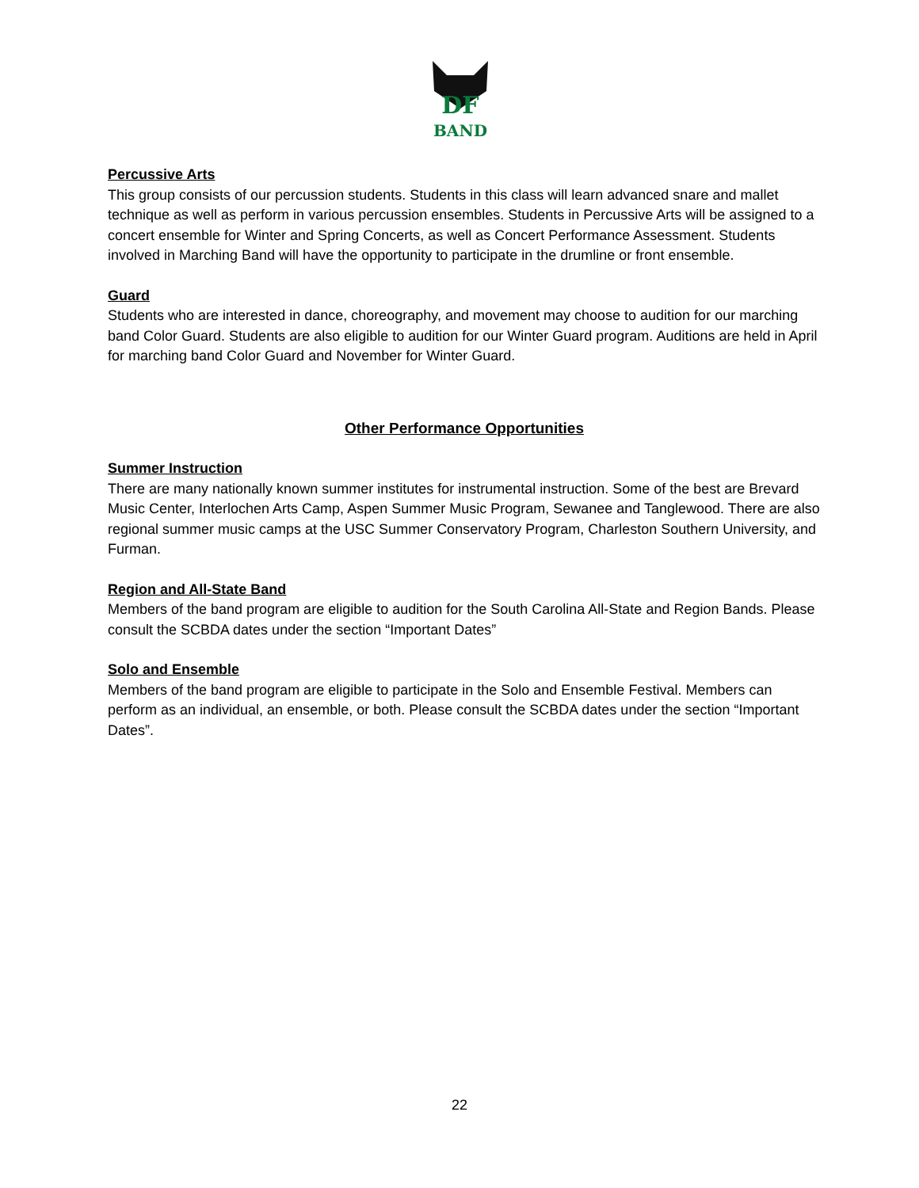DF
BAND
Percussive Arts
This group consists of our percussion students. Students in this class will learn advanced snare and mallet technique as well as perform in various percussion ensembles. Students in Percussive Arts will be assigned to a concert ensemble for Winter and Spring Concerts, as well as Concert Performance Assessment. Students involved in Marching Band will have the opportunity to participate in the drumline or front ensemble.
Guard
Students who are interested in dance, choreography, and movement may choose to audition for our marching band Color Guard. Students are also eligible to audition for our Winter Guard program. Auditions are held in April for marching band Color Guard and November for Winter Guard.
Other Performance Opportunities
Summer Instruction
There are many nationally known summer institutes for instrumental instruction. Some of the best are Brevard Music Center, Interlochen Arts Camp, Aspen Summer Music Program, Sewanee and Tanglewood. There are also regional summer music camps at the USC Summer Conservatory Program, Charleston Southern University, and Furman.
Region and All-State Band
Members of the band program are eligible to audition for the South Carolina All-State and Region Bands. Please consult the SCBDA dates under the section “Important Dates”
Solo and Ensemble
Members of the band program are eligible to participate in the Solo and Ensemble Festival. Members can perform as an individual, an ensemble, or both. Please consult the SCBDA dates under the section “Important Dates”.
22